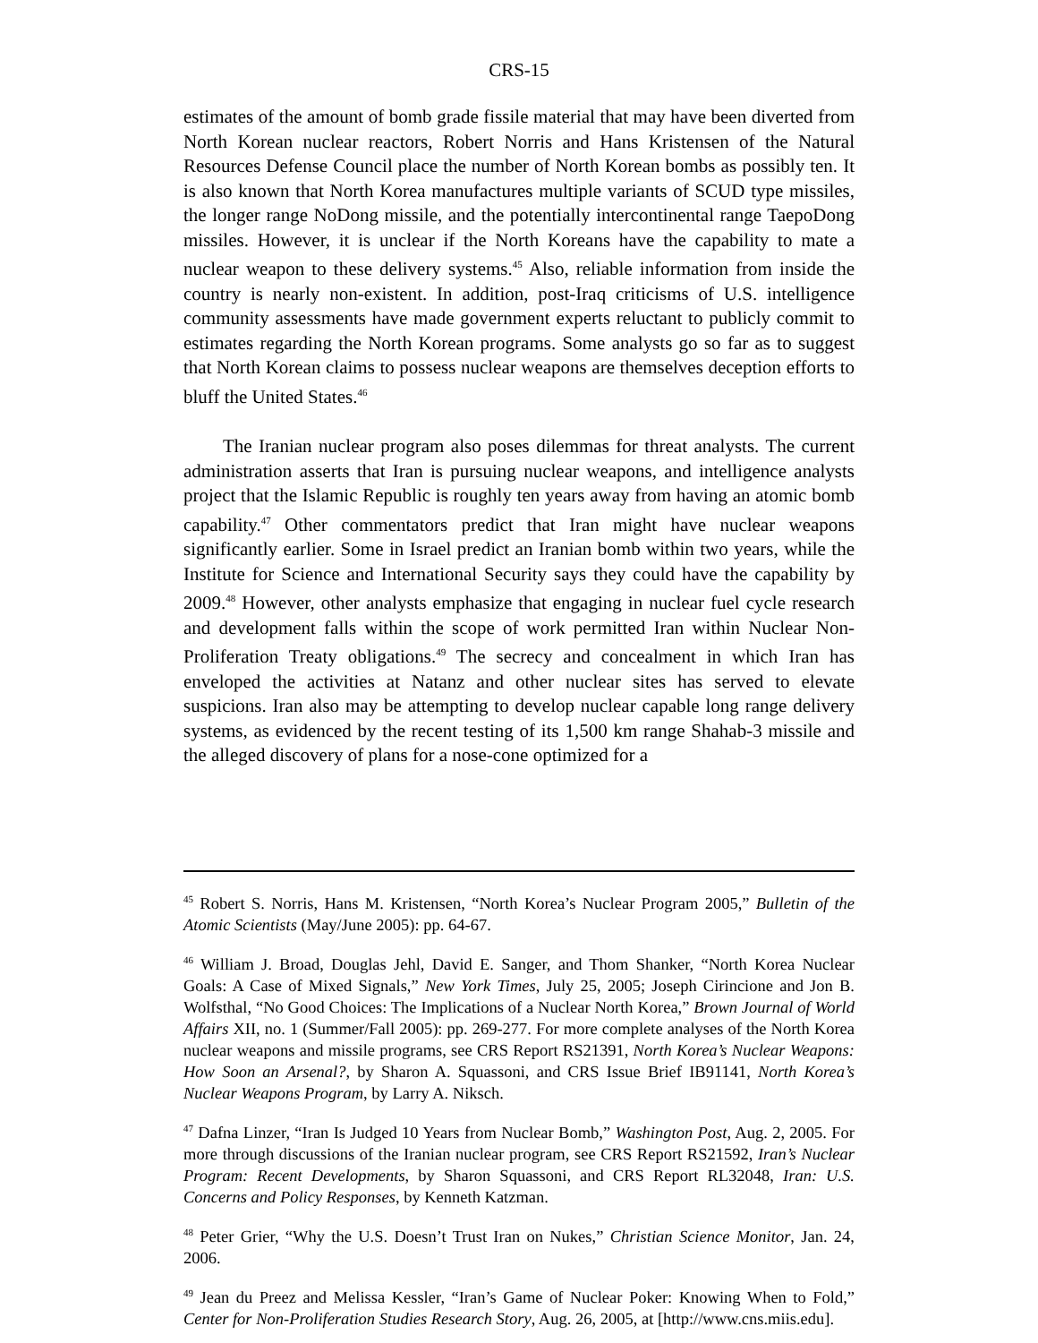CRS-15
estimates of the amount of bomb grade fissile material that may have been diverted from North Korean nuclear reactors, Robert Norris and Hans Kristensen of the Natural Resources Defense Council place the number of North Korean bombs as possibly ten. It is also known that North Korea manufactures multiple variants of SCUD type missiles, the longer range NoDong missile, and the potentially intercontinental range TaepoDong missiles. However, it is unclear if the North Koreans have the capability to mate a nuclear weapon to these delivery systems.<sup>45</sup> Also, reliable information from inside the country is nearly non-existent. In addition, post-Iraq criticisms of U.S. intelligence community assessments have made government experts reluctant to publicly commit to estimates regarding the North Korean programs. Some analysts go so far as to suggest that North Korean claims to possess nuclear weapons are themselves deception efforts to bluff the United States.<sup>46</sup>
The Iranian nuclear program also poses dilemmas for threat analysts. The current administration asserts that Iran is pursuing nuclear weapons, and intelligence analysts project that the Islamic Republic is roughly ten years away from having an atomic bomb capability.<sup>47</sup> Other commentators predict that Iran might have nuclear weapons significantly earlier. Some in Israel predict an Iranian bomb within two years, while the Institute for Science and International Security says they could have the capability by 2009.<sup>48</sup> However, other analysts emphasize that engaging in nuclear fuel cycle research and development falls within the scope of work permitted Iran within Nuclear Non-Proliferation Treaty obligations.<sup>49</sup> The secrecy and concealment in which Iran has enveloped the activities at Natanz and other nuclear sites has served to elevate suspicions. Iran also may be attempting to develop nuclear capable long range delivery systems, as evidenced by the recent testing of its 1,500 km range Shahab-3 missile and the alleged discovery of plans for a nose-cone optimized for a
<sup>45</sup> Robert S. Norris, Hans M. Kristensen, “North Korea’s Nuclear Program 2005,” Bulletin of the Atomic Scientists (May/June 2005): pp. 64-67.
<sup>46</sup> William J. Broad, Douglas Jehl, David E. Sanger, and Thom Shanker, “North Korea Nuclear Goals: A Case of Mixed Signals,” New York Times, July 25, 2005; Joseph Cirincione and Jon B. Wolfsthal, “No Good Choices: The Implications of a Nuclear North Korea,” Brown Journal of World Affairs XII, no. 1 (Summer/Fall 2005): pp. 269-277. For more complete analyses of the North Korea nuclear weapons and missile programs, see CRS Report RS21391, North Korea’s Nuclear Weapons: How Soon an Arsenal?, by Sharon A. Squassoni, and CRS Issue Brief IB91141, North Korea’s Nuclear Weapons Program, by Larry A. Niksch.
<sup>47</sup> Dafna Linzer, “Iran Is Judged 10 Years from Nuclear Bomb,” Washington Post, Aug. 2, 2005. For more through discussions of the Iranian nuclear program, see CRS Report RS21592, Iran’s Nuclear Program: Recent Developments, by Sharon Squassoni, and CRS Report RL32048, Iran: U.S. Concerns and Policy Responses, by Kenneth Katzman.
<sup>48</sup> Peter Grier, “Why the U.S. Doesn’t Trust Iran on Nukes,” Christian Science Monitor, Jan. 24, 2006.
<sup>49</sup> Jean du Preez and Melissa Kessler, “Iran’s Game of Nuclear Poker: Knowing When to Fold,” Center for Non-Proliferation Studies Research Story, Aug. 26, 2005, at [http://www.cns.miis.edu].